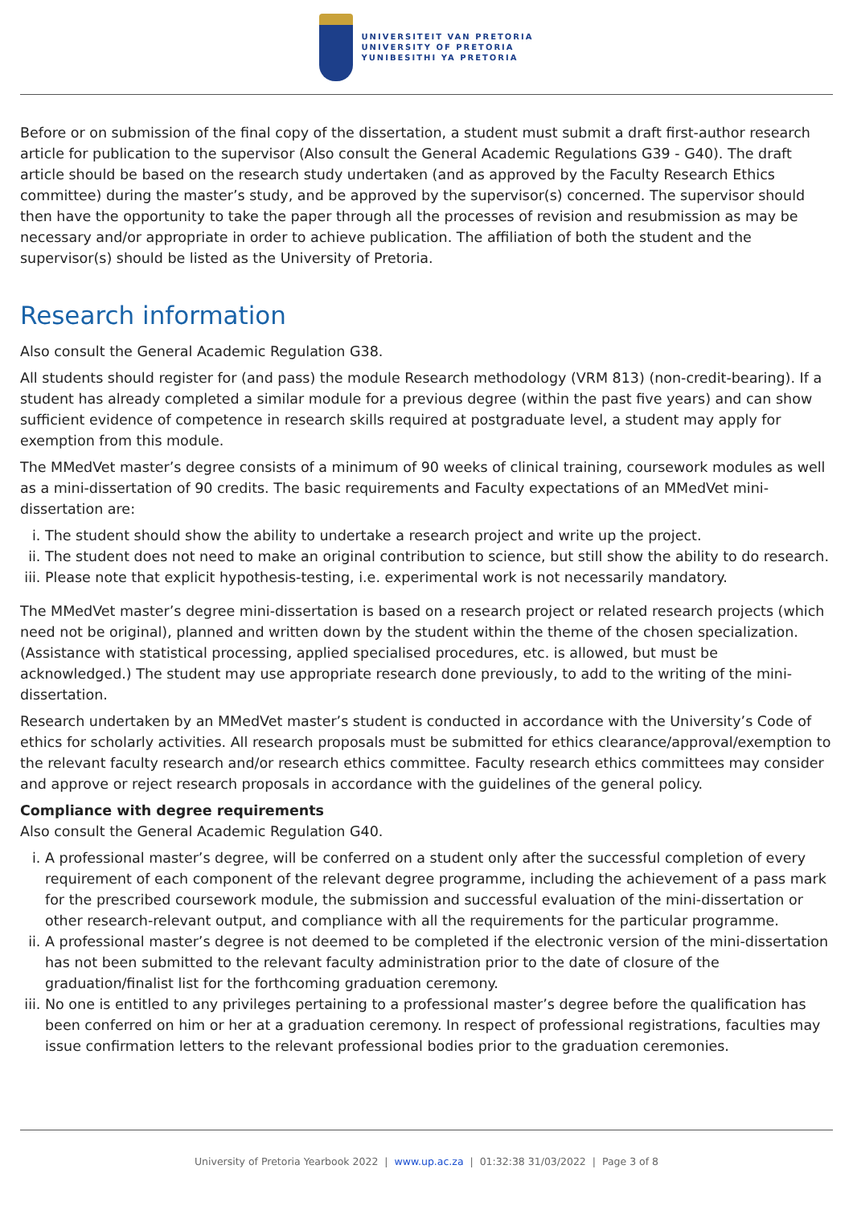UNIVERSITEIT VAN PRETORIA
UNIVERSITY OF PRETORIA
YUNIBESITHI YA PRETORIA
Before or on submission of the final copy of the dissertation, a student must submit a draft first-author research article for publication to the supervisor (Also consult the General Academic Regulations G39 - G40). The draft article should be based on the research study undertaken (and as approved by the Faculty Research Ethics committee) during the master’s study, and be approved by the supervisor(s) concerned. The supervisor should then have the opportunity to take the paper through all the processes of revision and resubmission as may be necessary and/or appropriate in order to achieve publication. The affiliation of both the student and the supervisor(s) should be listed as the University of Pretoria.
Research information
Also consult the General Academic Regulation G38.
All students should register for (and pass) the module Research methodology (VRM 813) (non-credit-bearing). If a student has already completed a similar module for a previous degree (within the past five years) and can show sufficient evidence of competence in research skills required at postgraduate level, a student may apply for exemption from this module.
The MMedVet master’s degree consists of a minimum of 90 weeks of clinical training, coursework modules as well as a mini-dissertation of 90 credits. The basic requirements and Faculty expectations of an MMedVet mini-dissertation are:
i. The student should show the ability to undertake a research project and write up the project.
ii. The student does not need to make an original contribution to science, but still show the ability to do research.
iii. Please note that explicit hypothesis-testing, i.e. experimental work is not necessarily mandatory.
The MMedVet master’s degree mini-dissertation is based on a research project or related research projects (which need not be original), planned and written down by the student within the theme of the chosen specialization. (Assistance with statistical processing, applied specialised procedures, etc. is allowed, but must be acknowledged.) The student may use appropriate research done previously, to add to the writing of the mini-dissertation.
Research undertaken by an MMedVet master’s student is conducted in accordance with the University’s Code of ethics for scholarly activities. All research proposals must be submitted for ethics clearance/approval/exemption to the relevant faculty research and/or research ethics committee. Faculty research ethics committees may consider and approve or reject research proposals in accordance with the guidelines of the general policy.
Compliance with degree requirements
Also consult the General Academic Regulation G40.
i. A professional master’s degree, will be conferred on a student only after the successful completion of every requirement of each component of the relevant degree programme, including the achievement of a pass mark for the prescribed coursework module, the submission and successful evaluation of the mini-dissertation or other research-relevant output, and compliance with all the requirements for the particular programme.
ii. A professional master’s degree is not deemed to be completed if the electronic version of the mini-dissertation has not been submitted to the relevant faculty administration prior to the date of closure of the graduation/finalist list for the forthcoming graduation ceremony.
iii. No one is entitled to any privileges pertaining to a professional master’s degree before the qualification has been conferred on him or her at a graduation ceremony. In respect of professional registrations, faculties may issue confirmation letters to the relevant professional bodies prior to the graduation ceremonies.
University of Pretoria Yearbook 2022 | www.up.ac.za | 01:32:38 31/03/2022 | Page 3 of 8